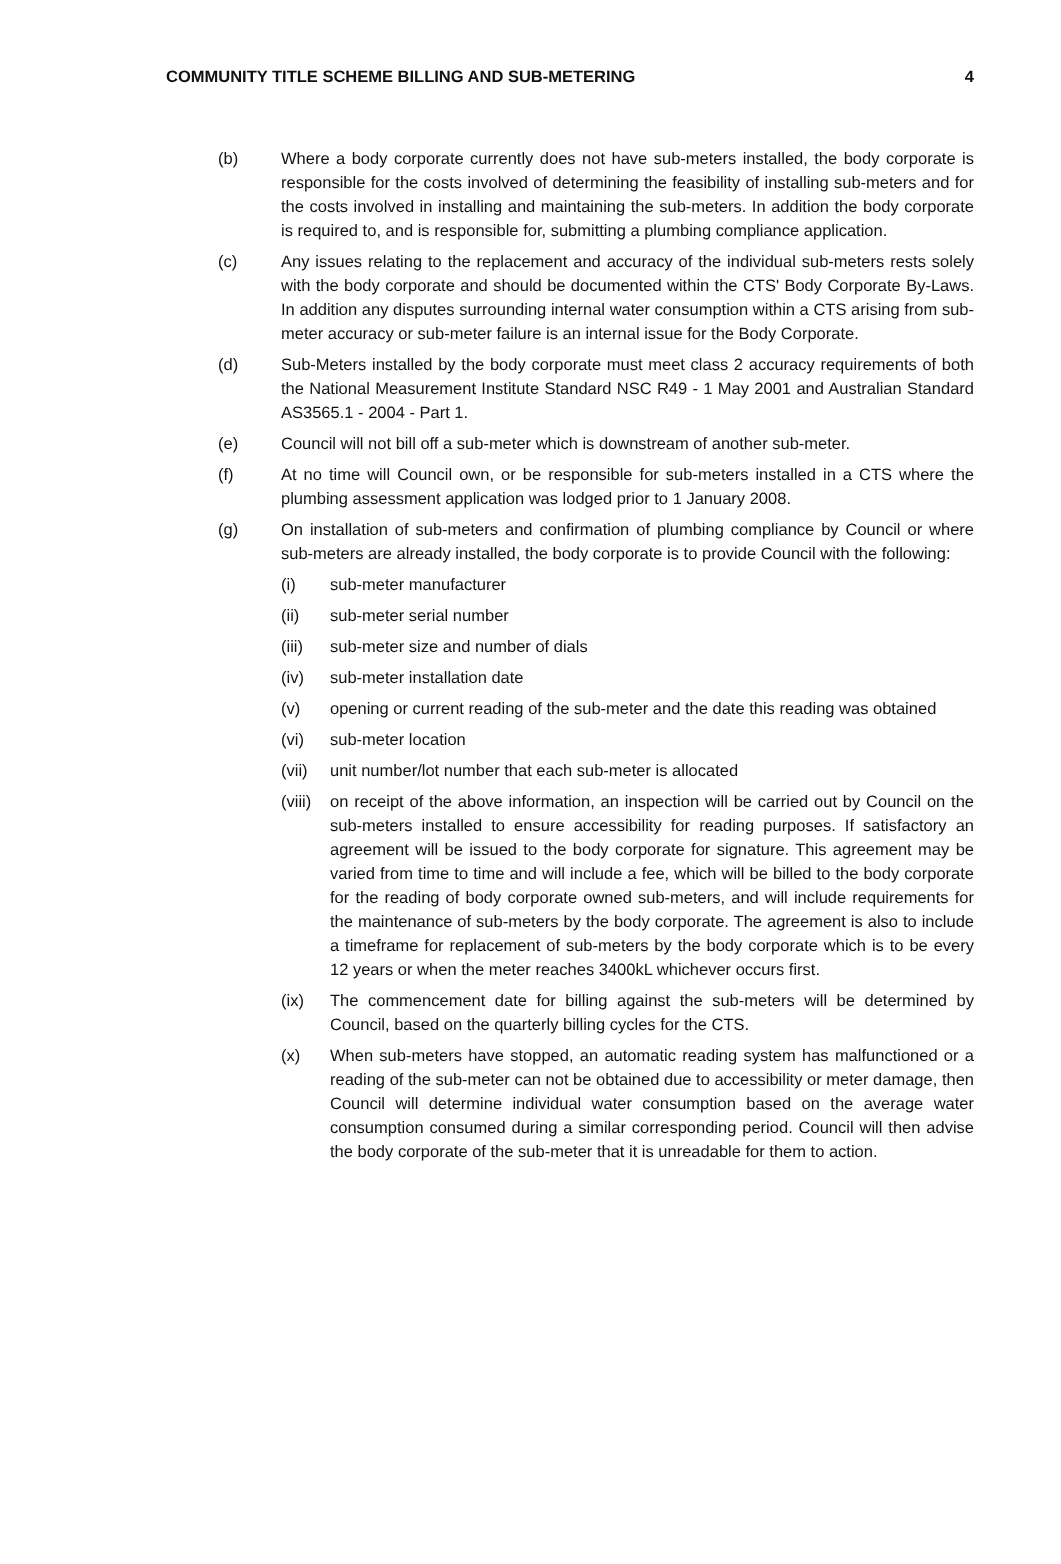COMMUNITY TITLE SCHEME BILLING AND SUB-METERING 4
(b) Where a body corporate currently does not have sub-meters installed, the body corporate is responsible for the costs involved of determining the feasibility of installing sub-meters and for the costs involved in installing and maintaining the sub-meters. In addition the body corporate is required to, and is responsible for, submitting a plumbing compliance application.
(c) Any issues relating to the replacement and accuracy of the individual sub-meters rests solely with the body corporate and should be documented within the CTS' Body Corporate By-Laws. In addition any disputes surrounding internal water consumption within a CTS arising from sub-meter accuracy or sub-meter failure is an internal issue for the Body Corporate.
(d) Sub-Meters installed by the body corporate must meet class 2 accuracy requirements of both the National Measurement Institute Standard NSC R49 - 1 May 2001 and Australian Standard AS3565.1 - 2004 - Part 1.
(e) Council will not bill off a sub-meter which is downstream of another sub-meter.
(f) At no time will Council own, or be responsible for sub-meters installed in a CTS where the plumbing assessment application was lodged prior to 1 January 2008.
(g) On installation of sub-meters and confirmation of plumbing compliance by Council or where sub-meters are already installed, the body corporate is to provide Council with the following:
(i) sub-meter manufacturer
(ii) sub-meter serial number
(iii)
sub-meter size and number of dials
(iv) sub-meter installation date
(v) opening or current reading of the sub-meter and the date this reading was obtained
(vi) sub-meter location
(vii)
unit number/lot number that each sub-meter is allocated
(viii)
on receipt of the above information, an inspection will be carried out by Council on the sub-meters installed to ensure accessibility for reading purposes. If satisfactory an agreement will be issued to the body corporate for signature. This agreement may be varied from time to time and will include a fee, which will be billed to the body corporate for the reading of body corporate owned sub-meters, and will include requirements for the maintenance of sub-meters by the body corporate. The agreement is also to include a timeframe for replacement of sub-meters by the body corporate which is to be every 12 years or when the meter reaches 3400kL whichever occurs first.
(ix) The commencement date for billing against the sub-meters will be determined by Council, based on the quarterly billing cycles for the CTS.
(x) When sub-meters have stopped, an automatic reading system has malfunctioned or a reading of the sub-meter can not be obtained due to accessibility or meter damage, then Council will determine individual water consumption based on the average water consumption consumed during a similar corresponding period. Council will then advise the body corporate of the sub-meter that it is unreadable for them to action.